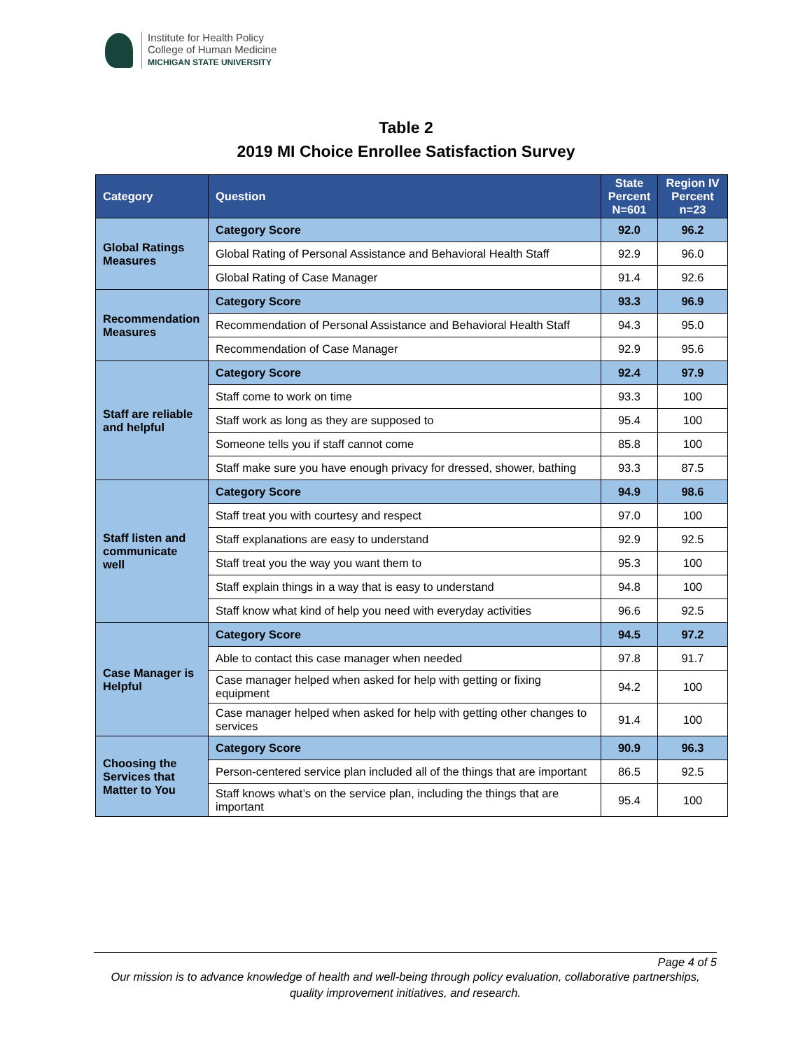Institute for Health Policy
College of Human Medicine
MICHIGAN STATE UNIVERSITY
Table 2
2019 MI Choice Enrollee Satisfaction Survey
| Category | Question | State Percent N=601 | Region IV Percent n=23 |
| --- | --- | --- | --- |
| Global Ratings Measures | Category Score | 92.0 | 96.2 |
| | Global Rating of Personal Assistance and Behavioral Health Staff | 92.9 | 96.0 |
| | Global Rating of Case Manager | 91.4 | 92.6 |
| Recommendation Measures | Category Score | 93.3 | 96.9 |
| | Recommendation of Personal Assistance and Behavioral Health Staff | 94.3 | 95.0 |
| | Recommendation of Case Manager | 92.9 | 95.6 |
| Staff are reliable and helpful | Category Score | 92.4 | 97.9 |
| | Staff come to work on time | 93.3 | 100 |
| | Staff work as long as they are supposed to | 95.4 | 100 |
| | Someone tells you if staff cannot come | 85.8 | 100 |
| | Staff make sure you have enough privacy for dressed, shower, bathing | 93.3 | 87.5 |
| Staff listen and communicate well | Category Score | 94.9 | 98.6 |
| | Staff treat you with courtesy and respect | 97.0 | 100 |
| | Staff explanations are easy to understand | 92.9 | 92.5 |
| | Staff treat you the way you want them to | 95.3 | 100 |
| | Staff explain things in a way that is easy to understand | 94.8 | 100 |
| | Staff know what kind of help you need with everyday activities | 96.6 | 92.5 |
| Case Manager is Helpful | Category Score | 94.5 | 97.2 |
| | Able to contact this case manager when needed | 97.8 | 91.7 |
| | Case manager helped when asked for help with getting or fixing equipment | 94.2 | 100 |
| | Case manager helped when asked for help with getting other changes to services | 91.4 | 100 |
| Choosing the Services that Matter to You | Category Score | 90.9 | 96.3 |
| | Person-centered service plan included all of the things that are important | 86.5 | 92.5 |
| | Staff knows what’s on the service plan, including the things that are important | 95.4 | 100 |
Page 4 of 5
Our mission is to advance knowledge of health and well-being through policy evaluation, collaborative partnerships, quality improvement initiatives, and research.